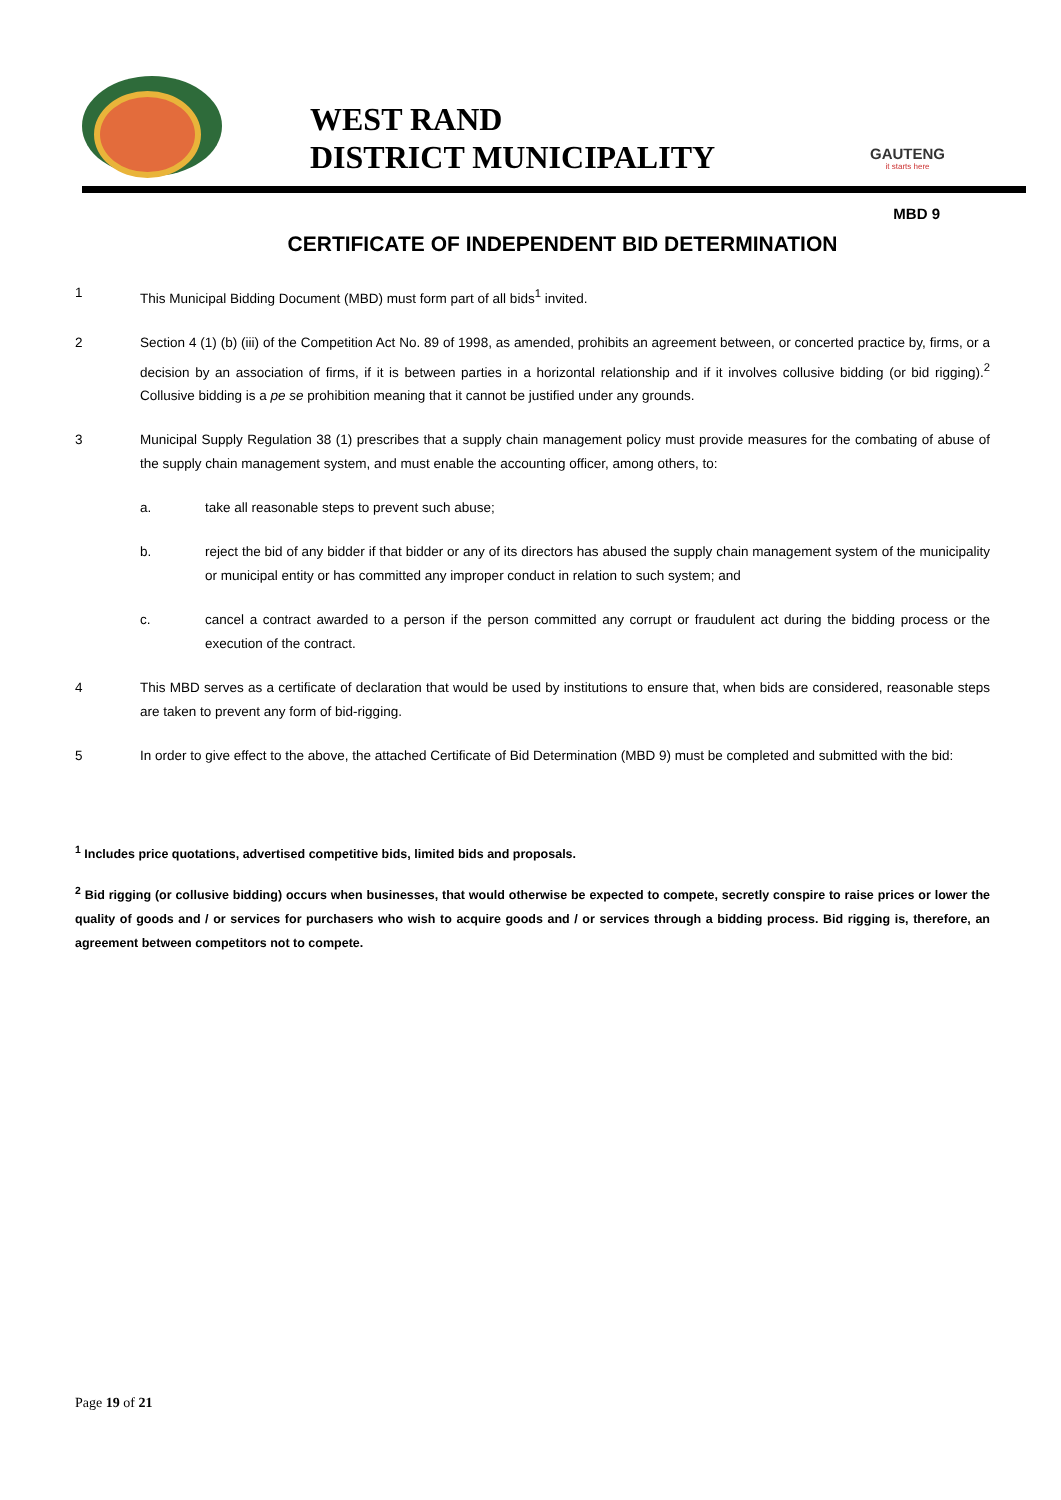WEST RAND
DISTRICT MUNICIPALITY
GAUTENG
it starts here
MBD 9
CERTIFICATE OF INDEPENDENT BID DETERMINATION
1 This Municipal Bidding Document (MBD) must form part of all bids<sup>1</sup> invited.
2 Section 4 (1) (b) (iii) of the Competition Act No. 89 of 1998, as amended, prohibits an agreement between, or concerted practice by, firms, or a decision by an association of firms, if it is between parties in a horizontal relationship and if it involves collusive bidding (or bid rigging).<sup>2</sup> Collusive bidding is a pe se prohibition meaning that it cannot be justified under any grounds.
3 Municipal Supply Regulation 38 (1) prescribes that a supply chain management policy must provide measures for the combating of abuse of the supply chain management system, and must enable the accounting officer, among others, to:
a. take all reasonable steps to prevent such abuse;
b. reject the bid of any bidder if that bidder or any of its directors has abused the supply chain management system of the municipality or municipal entity or has committed any improper conduct in relation to such system; and
c. cancel a contract awarded to a person if the person committed any corrupt or fraudulent act during the bidding process or the execution of the contract.
4 This MBD serves as a certificate of declaration that would be used by institutions to ensure that, when bids are considered, reasonable steps are taken to prevent any form of bid-rigging.
5 In order to give effect to the above, the attached Certificate of Bid Determination (MBD 9) must be completed and submitted with the bid:
<sup>1</sup> Includes price quotations, advertised competitive bids, limited bids and proposals.
<sup>2</sup> Bid rigging (or collusive bidding) occurs when businesses, that would otherwise be expected to compete, secretly conspire to raise prices or lower the quality of goods and / or services for purchasers who wish to acquire goods and / or services through a bidding process. Bid rigging is, therefore, an agreement between competitors not to compete.
Page 19 of 21